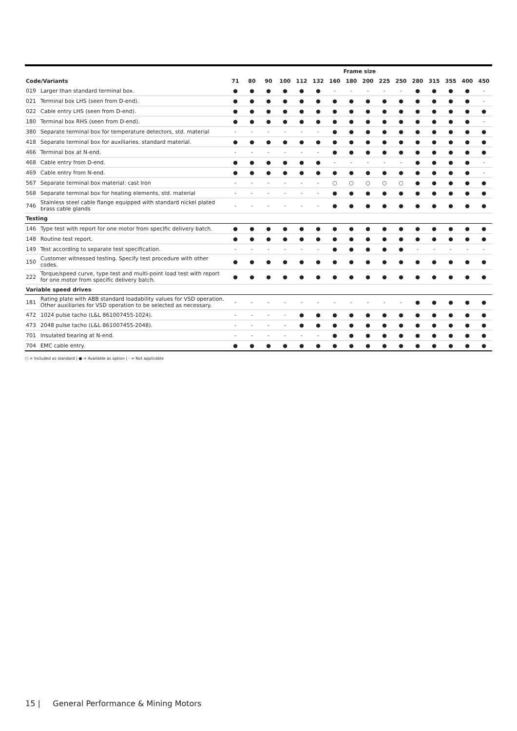| | | Frame size | | | | | | | | | | | | | | | |
| Code/Variants | | 71 | 80 | 90 | 100 | 112 | 132 | 160 | 180 | 200 | 225 | 250 | 280 | 315 | 355 | 400 | 450 |
| 019 | Larger than standard terminal box. | ● | ● | ● | ● | ● | ● | - | - | - | - | - | ● | ● | ● | ● | - |
| 021 | Terminal box LHS (seen from D-end). | ● | ● | ● | ● | ● | ● | ● | ● | ● | ● | ● | ● | ● | ● | ● | - |
| 022 | Cable entry LHS (seen from D-end). | ● | ● | ● | ● | ● | ● | ● | ● | ● | ● | ● | ● | ● | ● | ● | ● |
| 180 | Terminal box RHS (seen from D-end). | ● | ● | ● | ● | ● | ● | ● | ● | ● | ● | ● | ● | ● | ● | ● | - |
| 380 | Separate terminal box for temperature detectors, std. material | - | - | - | - | - | - | ● | ● | ● | ● | ● | ● | ● | ● | ● | ● |
| 418 | Separate terminal box for auxiliaries, standard material. | ● | ● | ● | ● | ● | ● | ● | ● | ● | ● | ● | ● | ● | ● | ● | ● |
| 466 | Terminal box at N-end. | - | - | - | - | - | - | ● | ● | ● | ● | ● | ● | ● | ● | ● | ● |
| 468 | Cable entry from D-end. | ● | ● | ● | ● | ● | ● | - | - | - | - | - | ● | ● | ● | ● | - |
| 469 | Cable entry from N-end. | ● | ● | ● | ● | ● | ● | ● | ● | ● | ● | ● | ● | ● | ● | ● | - |
| 567 | Separate terminal box material: cast Iron | - | - | - | - | - | - | ○ | ○ | ○ | ○ | ○ | ● | ● | ● | ● | ● |
| 568 | Separate terminal box for heating elements, std. material | - | - | - | - | - | - | ● | ● | ● | ● | ● | ● | ● | ● | ● | ● |
| 746 | Stainless steel cable flange equipped with standard nickel plated brass cable glands | - | - | - | - | - | - | ● | ● | ● | ● | ● | ● | ● | ● | ● | ● |
| Testing | | | | | | | | | | | | | | | | | |
| 146 | Type test with report for one motor from specific delivery batch. | ● | ● | ● | ● | ● | ● | ● | ● | ● | ● | ● | ● | ● | ● | ● | ● |
| 148 | Routine test report. | ● | ● | ● | ● | ● | ● | ● | ● | ● | ● | ● | ● | ● | ● | ● | ● |
| 149 | Test according to separate test specification. | - | - | - | - | - | - | ● | ● | ● | ● | ● | - | - | - | - | - |
| 150 | Customer witnessed testing. Specify test procedure with other codes. | ● | ● | ● | ● | ● | ● | ● | ● | ● | ● | ● | ● | ● | ● | ● | ● |
| 222 | Torque/speed curve, type test and multi-point load test with report for one motor from specific delivery batch. | ● | ● | ● | ● | ● | ● | ● | ● | ● | ● | ● | ● | ● | ● | ● | ● |
| Variable speed drives | | | | | | | | | | | | | | | | | |
| 181 | Rating plate with ABB standard loadability values for VSD operation. Other auxiliaries for VSD operation to be selected as necessary. | - | - | - | - | - | - | - | - | - | - | - | ● | ● | ● | ● | ● |
| 472 | 1024 pulse tacho (L&L 861007455-1024). | - | - | - | - | ● | ● | ● | ● | ● | ● | ● | ● | ● | ● | ● | ● |
| 473 | 2048 pulse tacho (L&L 861007455-2048). | - | - | - | - | ● | ● | ● | ● | ● | ● | ● | ● | ● | ● | ● | ● |
| 701 | Insulated bearing at N-end. | - | - | - | - | - | - | ● | ● | ● | ● | ● | ● | ● | ● | ● | ● |
| 704 | EMC cable entry. | ● | ● | ● | ● | ● | ● | ● | ● | ● | ● | ● | ● | ● | ● | ● | ● |
○ = Included as standard | ● = Available as option | - = Not applicable
15 | General Performance & Mining Motors